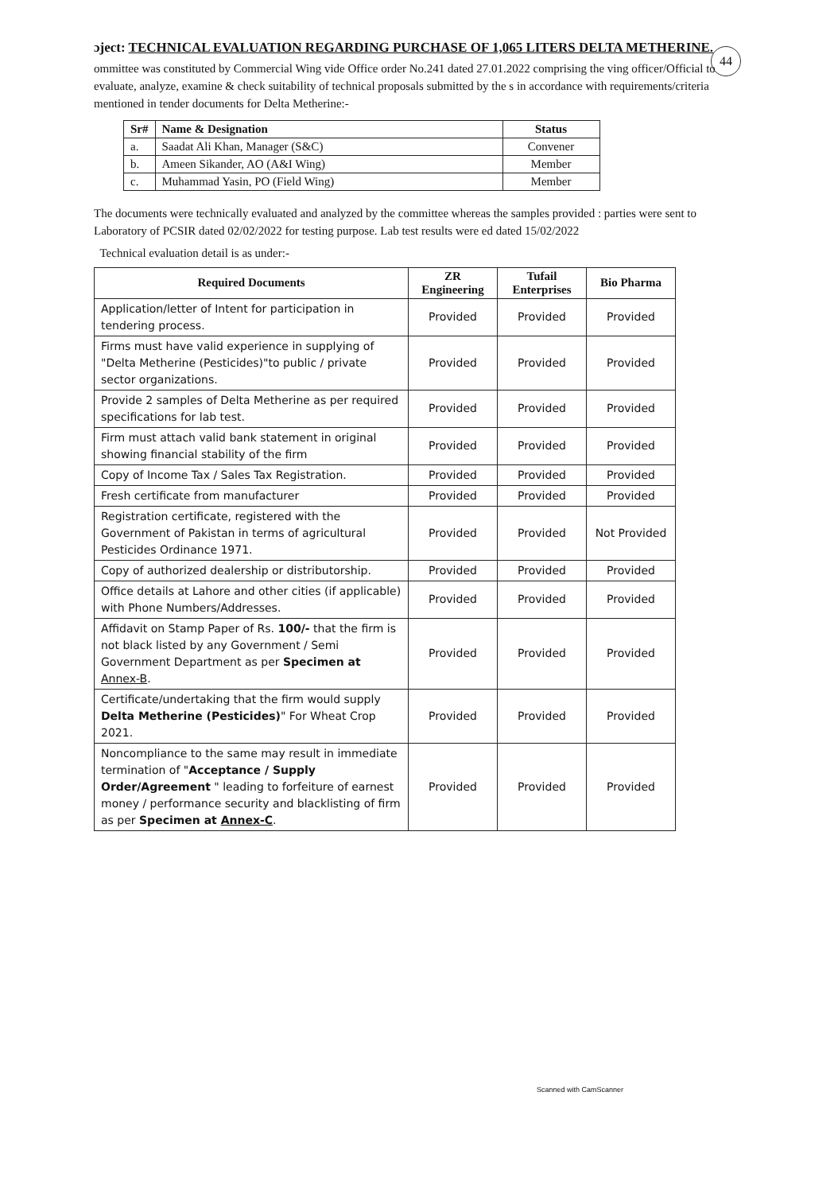ɔject: TECHNICAL EVALUATION REGARDING PURCHASE OF 1,065 LITERS DELTA METHERINE.
44
ommittee was constituted by Commercial Wing vide Office order No.241 dated 27.01.2022 comprising the ving officer/Official to evaluate, analyze, examine & check suitability of technical proposals submitted by the s in accordance with requirements/criteria mentioned in tender documents for Delta Metherine:-
| Sr# | Name & Designation | Status |
| --- | --- | --- |
| a. | Saadat Ali Khan, Manager (S&C) | Convener |
| b. | Ameen Sikander, AO (A&I Wing) | Member |
| c. | Muhammad Yasin, PO (Field Wing) | Member |
The documents were technically evaluated and analyzed by the committee whereas the samples provided : parties were sent to Laboratory of PCSIR dated 02/02/2022 for testing purpose. Lab test results were ed dated 15/02/2022
Technical evaluation detail is as under:-
| Required Documents | ZR Engineering | Tufail Enterprises | Bio Pharma |
| --- | --- | --- | --- |
| Application/letter of Intent for participation in tendering process. | Provided | Provided | Provided |
| Firms must have valid experience in supplying of "Delta Metherine (Pesticides)"to public / private sector organizations. | Provided | Provided | Provided |
| Provide 2 samples of Delta Metherine as per required specifications for lab test. | Provided | Provided | Provided |
| Firm must attach valid bank statement in original showing financial stability of the firm | Provided | Provided | Provided |
| Copy of Income Tax / Sales Tax Registration. | Provided | Provided | Provided |
| Fresh certificate from manufacturer | Provided | Provided | Provided |
| Registration certificate, registered with the Government of Pakistan in terms of agricultural Pesticides Ordinance 1971. | Provided | Provided | Not Provided |
| Copy of authorized dealership or distributorship. | Provided | Provided | Provided |
| Office details at Lahore and other cities (if applicable) with Phone Numbers/Addresses. | Provided | Provided | Provided |
| Affidavit on Stamp Paper of Rs. 100/- that the firm is not black listed by any Government / Semi Government Department as per Specimen at Annex-B . | Provided | Provided | Provided |
| Certificate/undertaking that the firm would supply Delta Metherine (Pesticides) " For Wheat Crop 2021. | Provided | Provided | Provided |
| Noncompliance to the same may result in immediate termination of " Acceptance / Supply Order/Agreement " leading to forfeiture of earnest money / performance security and blacklisting of firm as per Specimen at Annex-C . | Provided | Provided | Provided |
Scanned with CamScanner